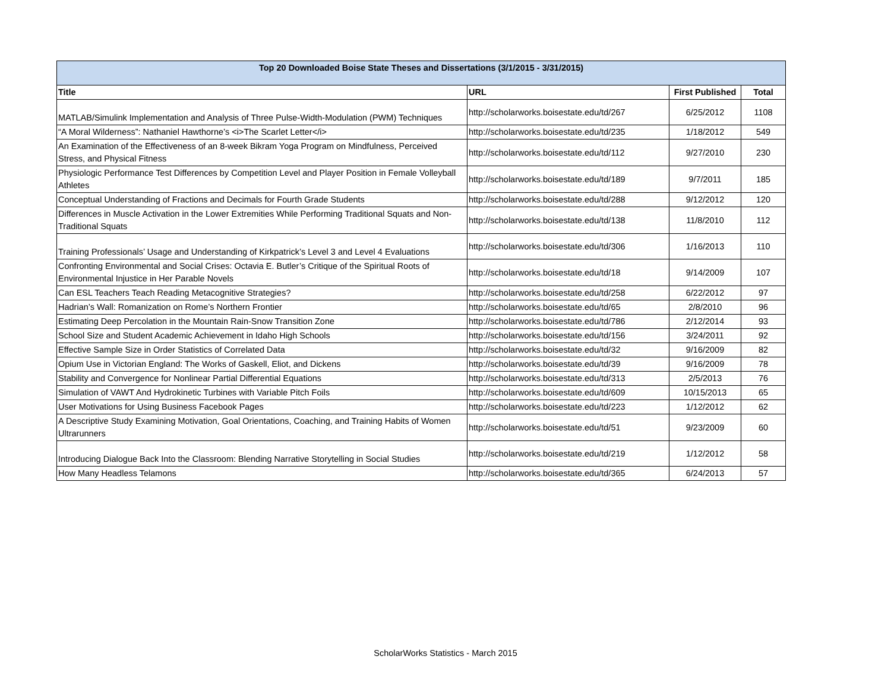| Top 20 Downloaded Boise State Theses and Dissertations (3/1/2015 - 3/31/2015) | | | |
| Title | URL | First Published | Total |
| MATLAB/Simulink Implementation and Analysis of Three Pulse-Width-Modulation (PWM) Techniques | http://scholarworks.boisestate.edu/td/267 | 6/25/2012 | 1108 |
| “A Moral Wilderness”: Nathaniel Hawthorne’s <i>The Scarlet Letter</i> | http://scholarworks.boisestate.edu/td/235 | 1/18/2012 | 549 |
| An Examination of the Effectiveness of an 8-week Bikram Yoga Program on Mindfulness, Perceived Stress, and Physical Fitness | http://scholarworks.boisestate.edu/td/112 | 9/27/2010 | 230 |
| Physiologic Performance Test Differences by Competition Level and Player Position in Female Volleyball Athletes | http://scholarworks.boisestate.edu/td/189 | 9/7/2011 | 185 |
| Conceptual Understanding of Fractions and Decimals for Fourth Grade Students | http://scholarworks.boisestate.edu/td/288 | 9/12/2012 | 120 |
| Differences in Muscle Activation in the Lower Extremities While Performing Traditional Squats and Non-Traditional Squats | http://scholarworks.boisestate.edu/td/138 | 11/8/2010 | 112 |
| Training Professionals’ Usage and Understanding of Kirkpatrick’s Level 3 and Level 4 Evaluations | http://scholarworks.boisestate.edu/td/306 | 1/16/2013 | 110 |
| Confronting Environmental and Social Crises: Octavia E. Butler’s Critique of the Spiritual Roots of Environmental Injustice in Her Parable Novels | http://scholarworks.boisestate.edu/td/18 | 9/14/2009 | 107 |
| Can ESL Teachers Teach Reading Metacognitive Strategies? | http://scholarworks.boisestate.edu/td/258 | 6/22/2012 | 97 |
| Hadrian’s Wall: Romanization on Rome’s Northern Frontier | http://scholarworks.boisestate.edu/td/65 | 2/8/2010 | 96 |
| Estimating Deep Percolation in the Mountain Rain-Snow Transition Zone | http://scholarworks.boisestate.edu/td/786 | 2/12/2014 | 93 |
| School Size and Student Academic Achievement in Idaho High Schools | http://scholarworks.boisestate.edu/td/156 | 3/24/2011 | 92 |
| Effective Sample Size in Order Statistics of Correlated Data | http://scholarworks.boisestate.edu/td/32 | 9/16/2009 | 82 |
| Opium Use in Victorian England: The Works of Gaskell, Eliot, and Dickens | http://scholarworks.boisestate.edu/td/39 | 9/16/2009 | 78 |
| Stability and Convergence for Nonlinear Partial Differential Equations | http://scholarworks.boisestate.edu/td/313 | 2/5/2013 | 76 |
| Simulation of VAWT And Hydrokinetic Turbines with Variable Pitch Foils | http://scholarworks.boisestate.edu/td/609 | 10/15/2013 | 65 |
| User Motivations for Using Business Facebook Pages | http://scholarworks.boisestate.edu/td/223 | 1/12/2012 | 62 |
| A Descriptive Study Examining Motivation, Goal Orientations, Coaching, and Training Habits of Women Ultrarunners | http://scholarworks.boisestate.edu/td/51 | 9/23/2009 | 60 |
| Introducing Dialogue Back Into the Classroom: Blending Narrative Storytelling in Social Studies | http://scholarworks.boisestate.edu/td/219 | 1/12/2012 | 58 |
| How Many Headless Telamons | http://scholarworks.boisestate.edu/td/365 | 6/24/2013 | 57 |
ScholarWorks Statistics - March 2015